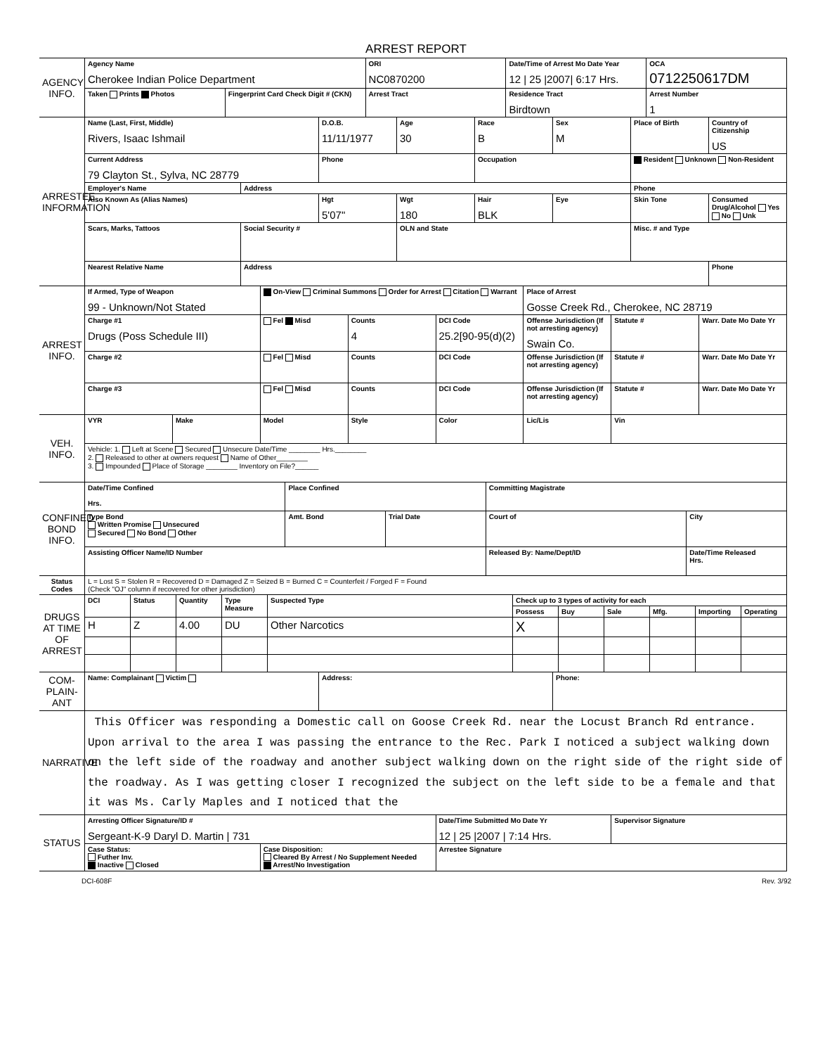ARREST REPORT
| AGENCY INFO. | Agency Name Cherokee Indian Police Department | | ORI NC0870200 | Date/Time of Arrest Mo Date Year 12 / 25 /2007/ 6:17 Hrs. | OCA 0712250617DM |
| | Taken Prints Photos | Fingerprint Card Check Digit # (CKN) | Arrest Tract | Residence Tract Birdtown | Arrest Number 1 |
| ARRESTEE INFORMATION | Name (Last, First, Middle) Rivers, Isaac Ishmail | | D.O.B. 11/11/1977 | Age 30 | Race B | Sex M | Place of Birth | Country of Citizenship US |
| | Current Address 79 Clayton St., Sylva, NC 28779 | | Phone | | Occupation | | Resident Unknown Non-Resident | |
| | Employer's Name | Address | | | | | Phone | |
| | Also Known As (Alias Names) | | Hgt 5'07" | Wgt 180 | Hair BLK | Eye | Skin Tone | Consumed Drug/Alcohol Yes No Unk |
| | Scars, Marks, Tattoos | Social Security # | | OLN and State | | | Misc. # and Type | |
| | Nearest Relative Name | Address | | | | | | Phone |
| ARREST INFO. | If Armed, Type of Weapon 99 - Unknown/Not Stated | On-View Criminal Summons Order for Arrest Citation Warrant | | | Place of Arrest Gosse Creek Rd., Cherokee, NC 28719 | | |
| | Charge #1 Drugs (Poss Schedule III) | Fel Misd | Counts 4 | DCI Code 25.2[90-95(d)(2) | Offense Jurisdiction (If not arresting agency) Swain Co. | Statute # | Warr. Date Mo Date Yr |
| | Charge #2 | Fel Misd | Counts | DCI Code | Offense Jurisdiction (If not arresting agency) | Statute # | Warr. Date Mo Date Yr |
| | Charge #3 | Fel Misd | Counts | DCI Code | Offense Jurisdiction (If not arresting agency) | Statute # | Warr. Date Mo Date Yr |
| VEH. INFO. | VYR | Make | Model | Style | Color | Lic/Lis | Vin |
| | Vehicle: 1. Left at Scene Secured Unsecure Date/Time ________ Hrs.________ 2. Released to other at owners request Name of Other________ 3. Impounded Place of Storage ________ Inventory on File?______ | | | | | | |
| CONFINED BOND INFO. | Date/Time Confined Hrs. | Place Confined | | Committing Magistrate | |
| | Type Bond Written Promise Unsecured Secured No Bond Other | Amt. Bond | Trial Date | Court of | City |
| | Assisting Officer Name/ID Number | | | Released By: Name/Dept/ID | Date/Time Released Hrs. |
| Status Codes | L = Lost S = Stolen R = Recovered D = Damaged Z = Seized B = Burned C = Counterfeit / Forged F = Found (Check "OJ" column if recovered for other jurisdiction) |
| DRUGS AT TIME OF ARREST | DCI | Status | Quantity | Type Measure | Suspected Type | Check up to 3 types of activity for each | | | | | |
| | | | | | | Possess | Buy | Sale | Mfg. | Importing | Operating |
| | H | Z | 4.00 | DU | Other Narcotics | X | | | | | |
| COM-PLAIN-ANT | Name: Complainant Victim | Address: | Phone: |
| NARRATIVE | This Officer was responding a Domestic call on Goose Creek Rd. near the Locust Branch Rd entrance. Upon arrival to the area I was passing the entrance to the Rec. Park I noticed a subject walking down on the left side of the roadway and another subject walking down on the right side of the right side of the roadway. As I was getting closer I recognized the subject on the left side to be a female and that it was Ms. Carly Maples and I noticed that the | | |
| STATUS | Arresting Officer Signature/ID # Sergeant-K-9 Daryl D. Martin / 731 | | Date/Time Submitted Mo Date Yr 12 / 25 /2007 / 7:14 Hrs. | Supervisor Signature |
| | Case Status: Futher Inv. Inactive Closed | Case Disposition: Cleared By Arrest / No Supplement Needed Arrest/No Investigation | Arrestee Signature | |
DCI-608F Rev. 3/92